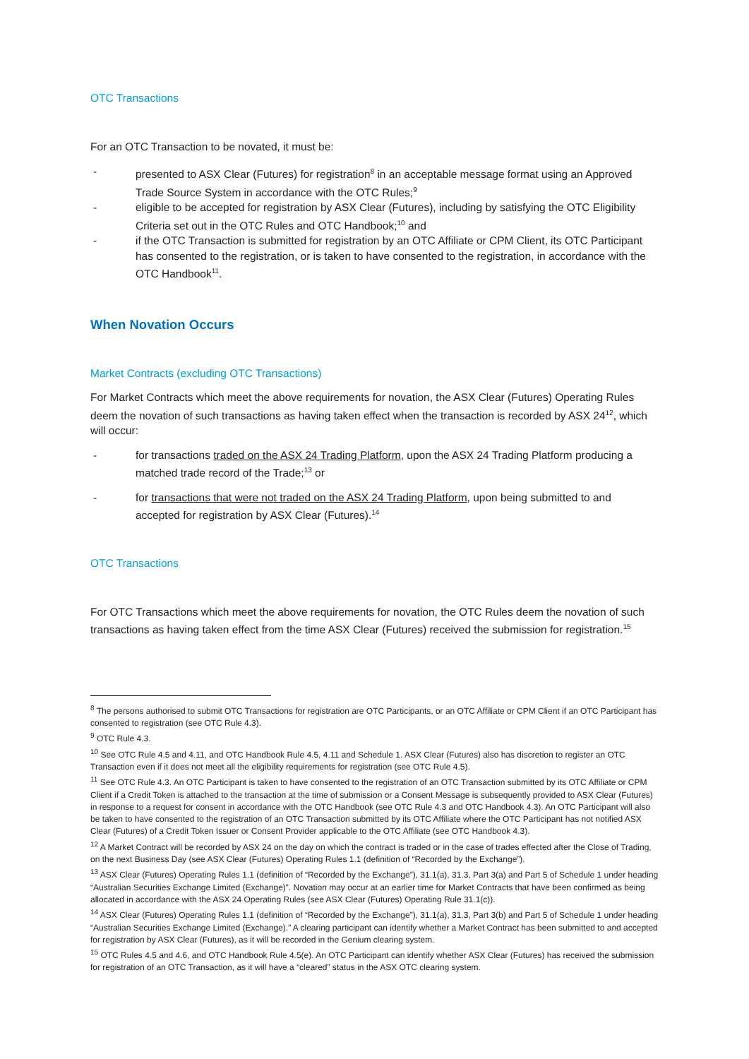OTC Transactions
For an OTC Transaction to be novated, it must be:
- presented to ASX Clear (Futures) for registration<sup>8</sup> in an acceptable message format using an Approved Trade Source System in accordance with the OTC Rules;<sup>9</sup>
- eligible to be accepted for registration by ASX Clear (Futures), including by satisfying the OTC Eligibility Criteria set out in the OTC Rules and OTC Handbook;<sup>10</sup> and
- if the OTC Transaction is submitted for registration by an OTC Affiliate or CPM Client, its OTC Participant has consented to the registration, or is taken to have consented to the registration, in accordance with the OTC Handbook<sup>11</sup>.
When Novation Occurs
Market Contracts (excluding OTC Transactions)
For Market Contracts which meet the above requirements for novation, the ASX Clear (Futures) Operating Rules deem the novation of such transactions as having taken effect when the transaction is recorded by ASX 24<sup>12</sup>, which will occur:
- for transactions traded on the ASX 24 Trading Platform, upon the ASX 24 Trading Platform producing a matched trade record of the Trade;<sup>13</sup> or
- for transactions that were not traded on the ASX 24 Trading Platform, upon being submitted to and accepted for registration by ASX Clear (Futures).<sup>14</sup>
OTC Transactions
For OTC Transactions which meet the above requirements for novation, the OTC Rules deem the novation of such transactions as having taken effect from the time ASX Clear (Futures) received the submission for registration.<sup>15</sup>
<sup>8</sup> The persons authorised to submit OTC Transactions for registration are OTC Participants, or an OTC Affiliate or CPM Client if an OTC Participant has consented to registration (see OTC Rule 4.3).
<sup>9</sup> OTC Rule 4.3.
<sup>10</sup> See OTC Rule 4.5 and 4.11, and OTC Handbook Rule 4.5, 4.11 and Schedule 1. ASX Clear (Futures) also has discretion to register an OTC Transaction even if it does not meet all the eligibility requirements for registration (see OTC Rule 4.5).
<sup>11</sup> See OTC Rule 4.3. An OTC Participant is taken to have consented to the registration of an OTC Transaction submitted by its OTC Affiliate or CPM Client if a Credit Token is attached to the transaction at the time of submission or a Consent Message is subsequently provided to ASX Clear (Futures) in response to a request for consent in accordance with the OTC Handbook (see OTC Rule 4.3 and OTC Handbook 4.3). An OTC Participant will also be taken to have consented to the registration of an OTC Transaction submitted by its OTC Affiliate where the OTC Participant has not notified ASX Clear (Futures) of a Credit Token Issuer or Consent Provider applicable to the OTC Affiliate (see OTC Handbook 4.3).
<sup>12</sup> A Market Contract will be recorded by ASX 24 on the day on which the contract is traded or in the case of trades effected after the Close of Trading, on the next Business Day (see ASX Clear (Futures) Operating Rules 1.1 (definition of “Recorded by the Exchange”).
<sup>13</sup> ASX Clear (Futures) Operating Rules 1.1 (definition of “Recorded by the Exchange”), 31.1(a), 31.3, Part 3(a) and Part 5 of Schedule 1 under heading “Australian Securities Exchange Limited (Exchange)”. Novation may occur at an earlier time for Market Contracts that have been confirmed as being allocated in accordance with the ASX 24 Operating Rules (see ASX Clear (Futures) Operating Rule 31.1(c)).
<sup>14</sup> ASX Clear (Futures) Operating Rules 1.1 (definition of “Recorded by the Exchange”), 31.1(a), 31.3, Part 3(b) and Part 5 of Schedule 1 under heading “Australian Securities Exchange Limited (Exchange).” A clearing participant can identify whether a Market Contract has been submitted to and accepted for registration by ASX Clear (Futures), as it will be recorded in the Genium clearing system.
<sup>15</sup> OTC Rules 4.5 and 4.6, and OTC Handbook Rule 4.5(e). An OTC Participant can identify whether ASX Clear (Futures) has received the submission for registration of an OTC Transaction, as it will have a “cleared” status in the ASX OTC clearing system.